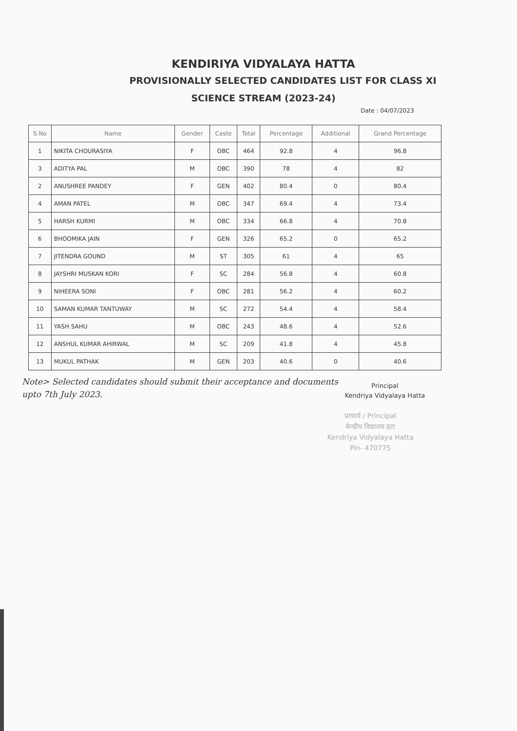KENDIRIYA VIDYALAYA HATTA
PROVISIONALLY SELECTED CANDIDATES LIST FOR CLASS XI
SCIENCE STREAM (2023-24)
Date : 04/07/2023
| S.No | Name | Gender | Caste | Total | Percentage | Additional | Grand Percentage |
| --- | --- | --- | --- | --- | --- | --- | --- |
| 1 | NIKITA CHOURASIYA | F | OBC | 464 | 92.8 | 4 | 96.8 |
| 3 | ADITYA PAL | M | OBC | 390 | 78 | 4 | 82 |
| 2 | ANUSHREE PANDEY | F | GEN | 402 | 80.4 | 0 | 80.4 |
| 4 | AMAN PATEL | M | OBC | 347 | 69.4 | 4 | 73.4 |
| 5 | HARSH KURMI | M | OBC | 334 | 66.8 | 4 | 70.8 |
| 6 | BHOOMIKA JAIN | F | GEN | 326 | 65.2 | 0 | 65.2 |
| 7 | JITENDRA GOUND | M | ST | 305 | 61 | 4 | 65 |
| 8 | JAYSHRI MUSKAN KORI | F | SC | 284 | 56.8 | 4 | 60.8 |
| 9 | NIHEERA SONI | F | OBC | 281 | 56.2 | 4 | 60.2 |
| 10 | SAMAN KUMAR TANTUWAY | M | SC | 272 | 54.4 | 4 | 58.4 |
| 11 | YASH SAHU | M | OBC | 243 | 48.6 | 4 | 52.6 |
| 12 | ANSHUL KUMAR AHIRWAL | M | SC | 209 | 41.8 | 4 | 45.8 |
| 13 | MUKUL PATHAK | M | GEN | 203 | 40.6 | 0 | 40.6 |
Note> Selected candidates should submit their acceptance and documents upto 7th July 2023.
Principal
Kendriya Vidyalaya Hatta
प्राचार्य / Principal
केन्द्रीय विद्यालय हटा
Kendriya Vidyalaya Hatta
Pin- 470775